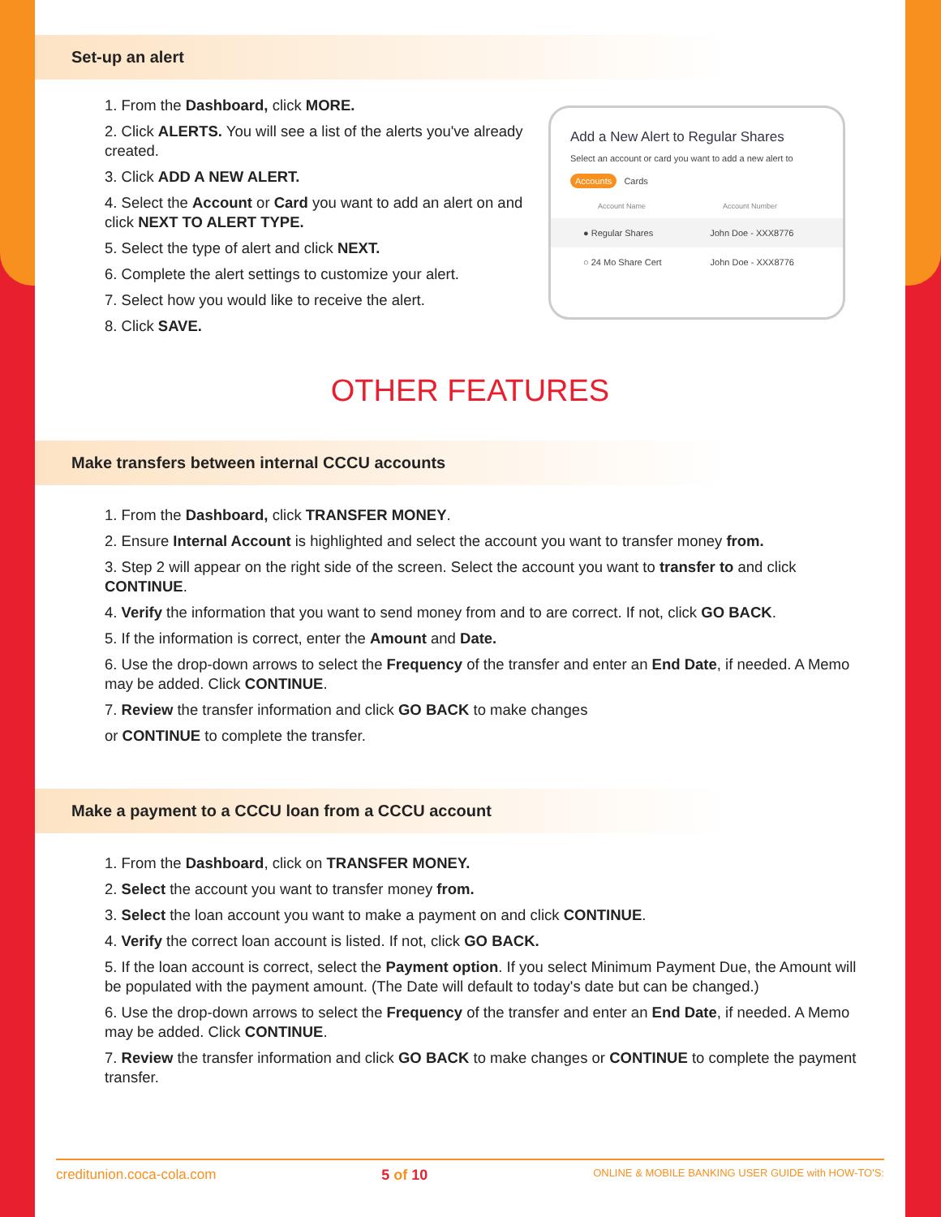Set-up an alert
1. From the Dashboard, click MORE.
2. Click ALERTS. You will see a list of the alerts you've already created.
3. Click ADD A NEW ALERT.
4. Select the Account or Card you want to add an alert on and click NEXT TO ALERT TYPE.
5. Select the type of alert and click NEXT.
6. Complete the alert settings to customize your alert.
7. Select how you would like to receive the alert.
8. Click SAVE.
Add a New Alert to Regular Shares
Select an account or card you want to add a new alert to
Accounts Cards
Account Name Account Number
● Regular Shares John Doe - XXX8776
○ 24 Mo Share Cert John Doe - XXX8776
OTHER FEATURES
Make transfers between internal CCCU accounts
1. From the Dashboard, click TRANSFER MONEY.
2. Ensure Internal Account is highlighted and select the account you want to transfer money from.
3. Step 2 will appear on the right side of the screen. Select the account you want to transfer to and click CONTINUE.
4. Verify the information that you want to send money from and to are correct. If not, click GO BACK.
5. If the information is correct, enter the Amount and Date.
6. Use the drop-down arrows to select the Frequency of the transfer and enter an End Date, if needed. A Memo may be added. Click CONTINUE.
7. Review the transfer information and click GO BACK to make changes
or CONTINUE to complete the transfer.
Make a payment to a CCCU loan from a CCCU account
1. From the Dashboard, click on TRANSFER MONEY.
2. Select the account you want to transfer money from.
3. Select the loan account you want to make a payment on and click CONTINUE.
4. Verify the correct loan account is listed. If not, click GO BACK.
5. If the loan account is correct, select the Payment option. If you select Minimum Payment Due, the Amount will be populated with the payment amount. (The Date will default to today's date but can be changed.)
6. Use the drop-down arrows to select the Frequency of the transfer and enter an End Date, if needed. A Memo may be added. Click CONTINUE.
7. Review the transfer information and click GO BACK to make changes or CONTINUE to complete the payment transfer.
creditunion.coca-cola.com 5 of 10 ONLINE & MOBILE BANKING USER GUIDE with HOW-TO'S: